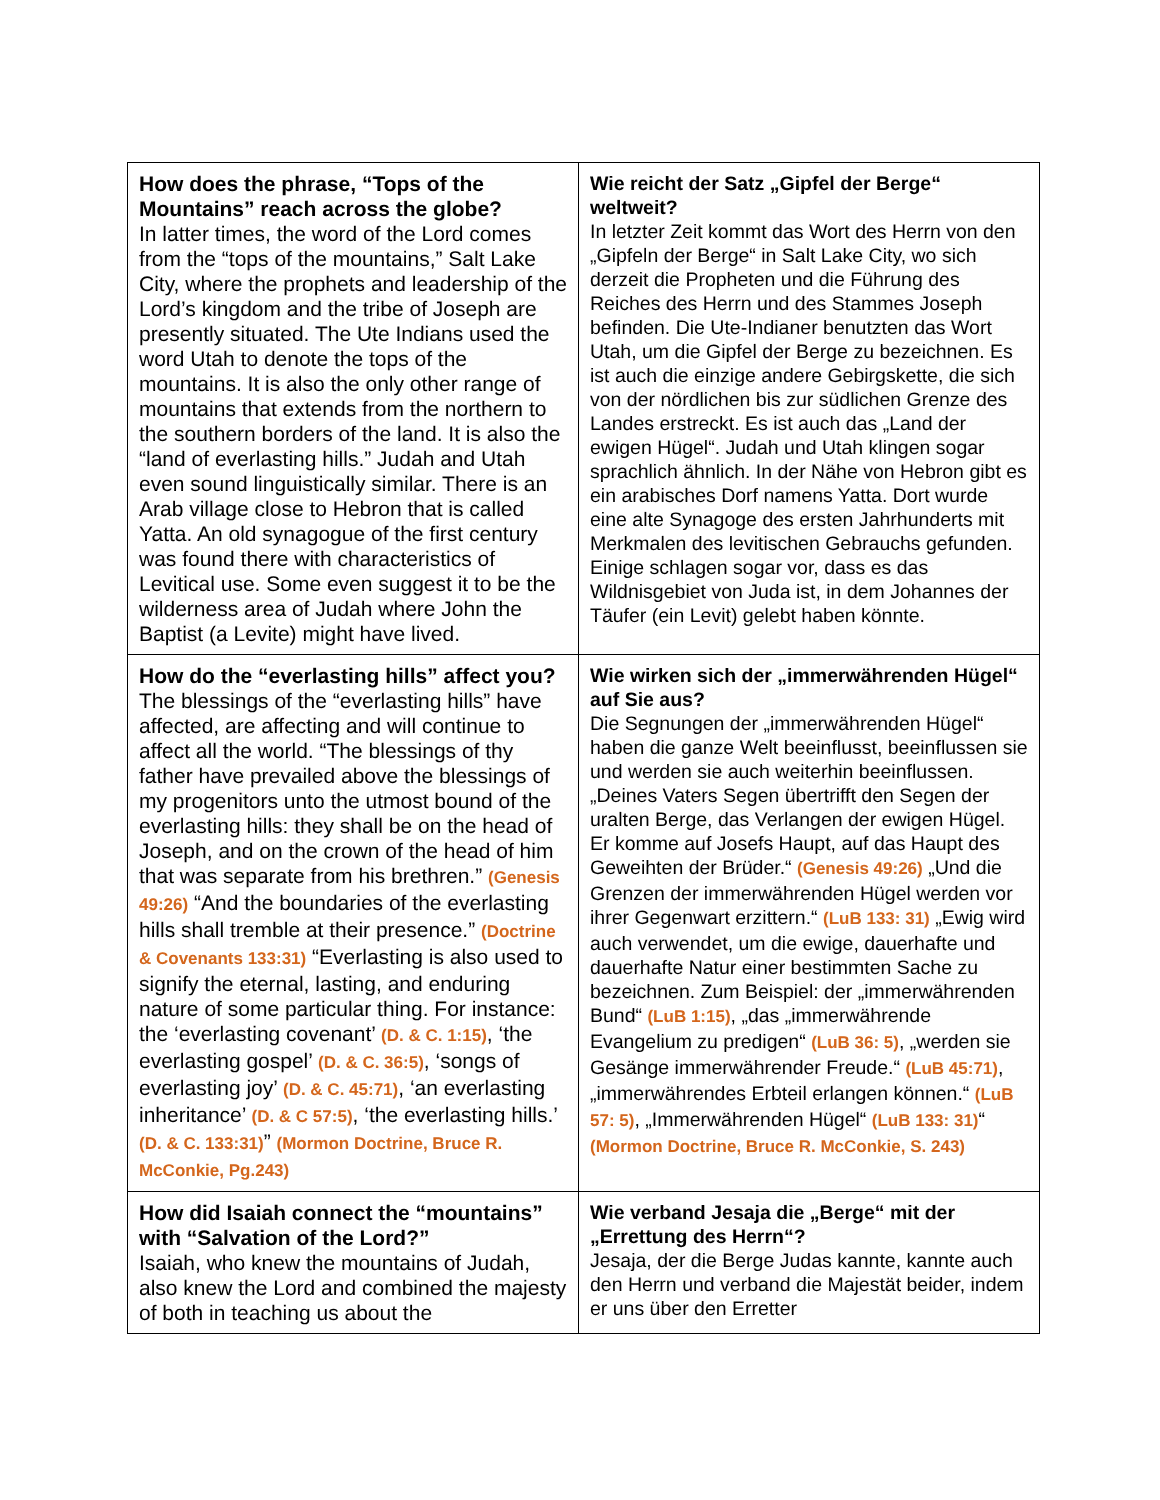| How does the phrase, “Tops of the Mountains” reach across the globe? In latter times, the word of the Lord comes from the “tops of the mountains,” Salt Lake City, where the prophets and leadership of the Lord’s kingdom and the tribe of Joseph are presently situated. The Ute Indians used the word Utah to denote the tops of the mountains. It is also the only other range of mountains that extends from the northern to the southern borders of the land. It is also the “land of everlasting hills.” Judah and Utah even sound linguistically similar. There is an Arab village close to Hebron that is called Yatta. An old synagogue of the first century was found there with characteristics of Levitical use. Some even suggest it to be the wilderness area of Judah where John the Baptist (a Levite) might have lived. | Wie reicht der Satz „Gipfel der Berge“ weltweit? In letzter Zeit kommt das Wort des Herrn von den „Gipfeln der Berge“ in Salt Lake City, wo sich derzeit die Propheten und die Führung des Reiches des Herrn und des Stammes Joseph befinden. Die Ute-Indianer benutzten das Wort Utah, um die Gipfel der Berge zu bezeichnen. Es ist auch die einzige andere Gebirgskette, die sich von der nördlichen bis zur südlichen Grenze des Landes erstreckt. Es ist auch das „Land der ewigen Hügel“. Judah und Utah klingen sogar sprachlich ähnlich. In der Nähe von Hebron gibt es ein arabisches Dorf namens Yatta. Dort wurde eine alte Synagoge des ersten Jahrhunderts mit Merkmalen des levitischen Gebrauchs gefunden. Einige schlagen sogar vor, dass es das Wildnisgebiet von Juda ist, in dem Johannes der Täufer (ein Levit) gelebt haben könnte. |
| How do the “everlasting hills” affect you? The blessings of the “everlasting hills” have affected, are affecting and will continue to affect all the world. “The blessings of thy father have prevailed above the blessings of my progenitors unto the utmost bound of the everlasting hills: they shall be on the head of Joseph, and on the crown of the head of him that was separate from his brethren.” (Genesis 49:26) “And the boundaries of the everlasting hills shall tremble at their presence.” (Doctrine & Covenants 133:31) “Everlasting is also used to signify the eternal, lasting, and enduring nature of some particular thing. For instance: the ‘everlasting covenant’ (D. & C. 1:15) , ‘the everlasting gospel’ (D. & C. 36:5) , ‘songs of everlasting joy’ (D. & C. 45:71) , ‘an everlasting inheritance’ (D. & C 57:5) , ‘the everlasting hills.’ (D. & C. 133:31) ” (Mormon Doctrine, Bruce R. McConkie, Pg.243) | Wie wirken sich der „immerwährenden Hügel“ auf Sie aus? Die Segnungen der „immerwährenden Hügel“ haben die ganze Welt beeinflusst, beeinflussen sie und werden sie auch weiterhin beeinflussen. „Deines Vaters Segen übertrifft den Segen der uralten Berge, das Verlangen der ewigen Hügel. Er komme auf Josefs Haupt, auf das Haupt des Geweihten der Brüder.“ (Genesis 49:26) „Und die Grenzen der immerwährenden Hügel werden vor ihrer Gegenwart erzittern.“ (LuB 133: 31) „Ewig wird auch verwendet, um die ewige, dauerhafte und dauerhafte Natur einer bestimmten Sache zu bezeichnen. Zum Beispiel: der „immerwährenden Bund“ (LuB 1:15) , „das „immerwährende Evangelium zu predigen“ (LuB 36: 5) , „werden sie Gesänge immerwährender Freude.“ (LuB 45:71) , „immerwährendes Erbteil erlangen können.“ (LuB 57: 5) , „Immerwährenden Hügel“ (LuB 133: 31) “ (Mormon Doctrine, Bruce R. McConkie, S. 243) |
| How did Isaiah connect the “mountains” with “Salvation of the Lord?” Isaiah, who knew the mountains of Judah, also knew the Lord and combined the majesty of both in teaching us about the | Wie verband Jesaja die „Berge“ mit der „Errettung des Herrn“? Jesaja, der die Berge Judas kannte, kannte auch den Herrn und verband die Majestät beider, indem er uns über den Erretter |